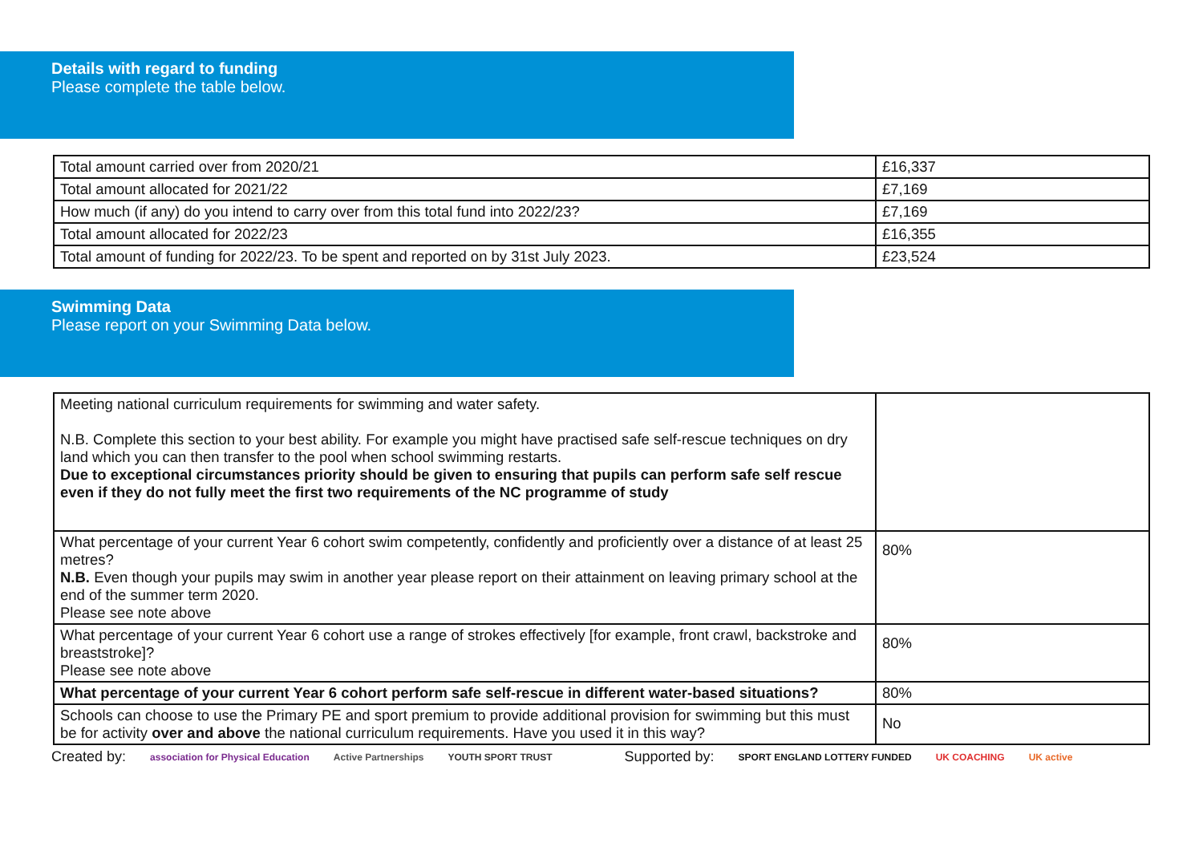Details with regard to funding
Please complete the table below.
| Total amount carried over from 2020/21 | £16,337 |
| Total amount allocated for 2021/22 | £7,169 |
| How much (if any) do you intend to carry over from this total fund into 2022/23? | £7,169 |
| Total amount allocated for 2022/23 | £16,355 |
| Total amount of funding for 2022/23. To be spent and reported on by 31st July 2023. | £23,524 |
Swimming Data
Please report on your Swimming Data below.
| Meeting national curriculum requirements for swimming and water safety. N.B. Complete this section to your best ability. For example you might have practised safe self-rescue techniques on dry land which you can then transfer to the pool when school swimming restarts. Due to exceptional circumstances priority should be given to ensuring that pupils can perform safe self rescue even if they do not fully meet the first two requirements of the NC programme of study | |
| What percentage of your current Year 6 cohort swim competently, confidently and proficiently over a distance of at least 25 metres? N.B. Even though your pupils may swim in another year please report on their attainment on leaving primary school at the end of the summer term 2020. Please see note above | 80% |
| What percentage of your current Year 6 cohort use a range of strokes effectively [for example, front crawl, backstroke and breaststroke]? Please see note above | 80% |
| What percentage of your current Year 6 cohort perform safe self-rescue in different water-based situations? | 80% |
| Schools can choose to use the Primary PE and sport premium to provide additional provision for swimming but this must be for activity over and above the national curriculum requirements. Have you used it in this way? | No |
Created by: association for Physical Education Active Partnerships YOUTH SPORT TRUST Supported by: SPORT ENGLAND LOTTERY FUNDED UK COACHING UK active